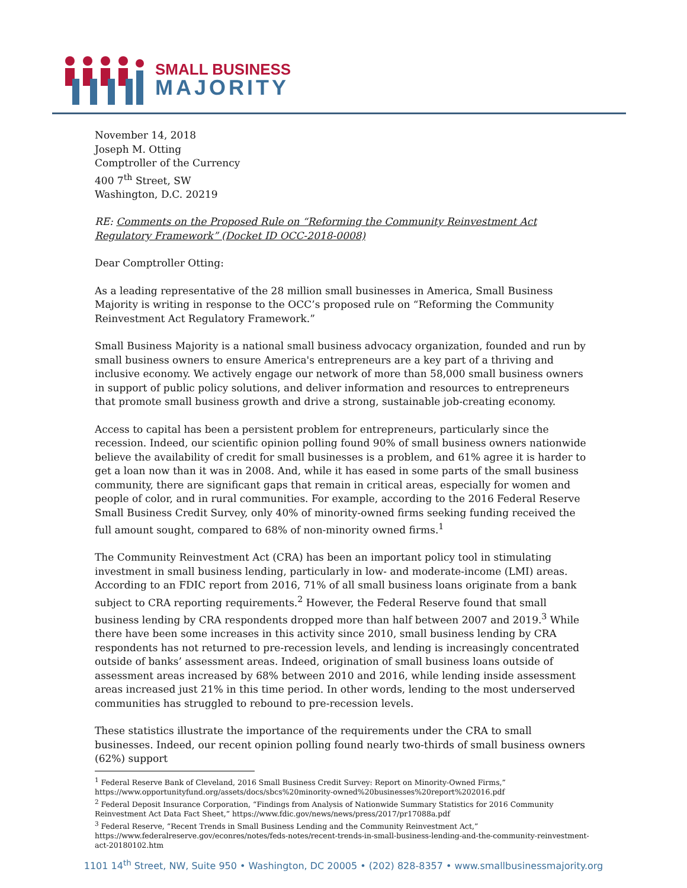SMALL BUSINESS
MAJORITY
November 14, 2018
Joseph M. Otting
Comptroller of the Currency
400 7<sup>th</sup> Street, SW
Washington, D.C. 20219
RE: Comments on the Proposed Rule on “Reforming the Community Reinvestment Act Regulatory Framework” (Docket ID OCC-2018-0008)
Dear Comptroller Otting:
As a leading representative of the 28 million small businesses in America, Small Business Majority is writing in response to the OCC’s proposed rule on “Reforming the Community Reinvestment Act Regulatory Framework.”
Small Business Majority is a national small business advocacy organization, founded and run by small business owners to ensure America's entrepreneurs are a key part of a thriving and inclusive economy. We actively engage our network of more than 58,000 small business owners in support of public policy solutions, and deliver information and resources to entrepreneurs that promote small business growth and drive a strong, sustainable job-creating economy.
Access to capital has been a persistent problem for entrepreneurs, particularly since the recession. Indeed, our scientific opinion polling found 90% of small business owners nationwide believe the availability of credit for small businesses is a problem, and 61% agree it is harder to get a loan now than it was in 2008. And, while it has eased in some parts of the small business community, there are significant gaps that remain in critical areas, especially for women and people of color, and in rural communities. For example, according to the 2016 Federal Reserve Small Business Credit Survey, only 40% of minority-owned firms seeking funding received the full amount sought, compared to 68% of non-minority owned firms.<sup>1</sup>
The Community Reinvestment Act (CRA) has been an important policy tool in stimulating investment in small business lending, particularly in low- and moderate-income (LMI) areas. According to an FDIC report from 2016, 71% of all small business loans originate from a bank subject to CRA reporting requirements.<sup>2</sup> However, the Federal Reserve found that small business lending by CRA respondents dropped more than half between 2007 and 2019.<sup>3</sup> While there have been some increases in this activity since 2010, small business lending by CRA respondents has not returned to pre-recession levels, and lending is increasingly concentrated outside of banks’ assessment areas. Indeed, origination of small business loans outside of assessment areas increased by 68% between 2010 and 2016, while lending inside assessment areas increased just 21% in this time period. In other words, lending to the most underserved communities has struggled to rebound to pre-recession levels.
These statistics illustrate the importance of the requirements under the CRA to small businesses. Indeed, our recent opinion polling found nearly two-thirds of small business owners (62%) support
<sup>1</sup> Federal Reserve Bank of Cleveland, 2016 Small Business Credit Survey: Report on Minority-Owned Firms,” https://www.opportunityfund.org/assets/docs/sbcs%20minority-owned%20businesses%20report%202016.pdf
<sup>2</sup> Federal Deposit Insurance Corporation, “Findings from Analysis of Nationwide Summary Statistics for 2016 Community Reinvestment Act Data Fact Sheet,” https://www.fdic.gov/news/news/press/2017/pr17088a.pdf
<sup>3</sup> Federal Reserve, “Recent Trends in Small Business Lending and the Community Reinvestment Act,” https://www.federalreserve.gov/econres/notes/feds-notes/recent-trends-in-small-business-lending-and-the-community-reinvestment-act-20180102.htm
1101 14<sup>th</sup> Street, NW, Suite 950 • Washington, DC 20005 • (202) 828-8357 • www.smallbusinessmajority.org